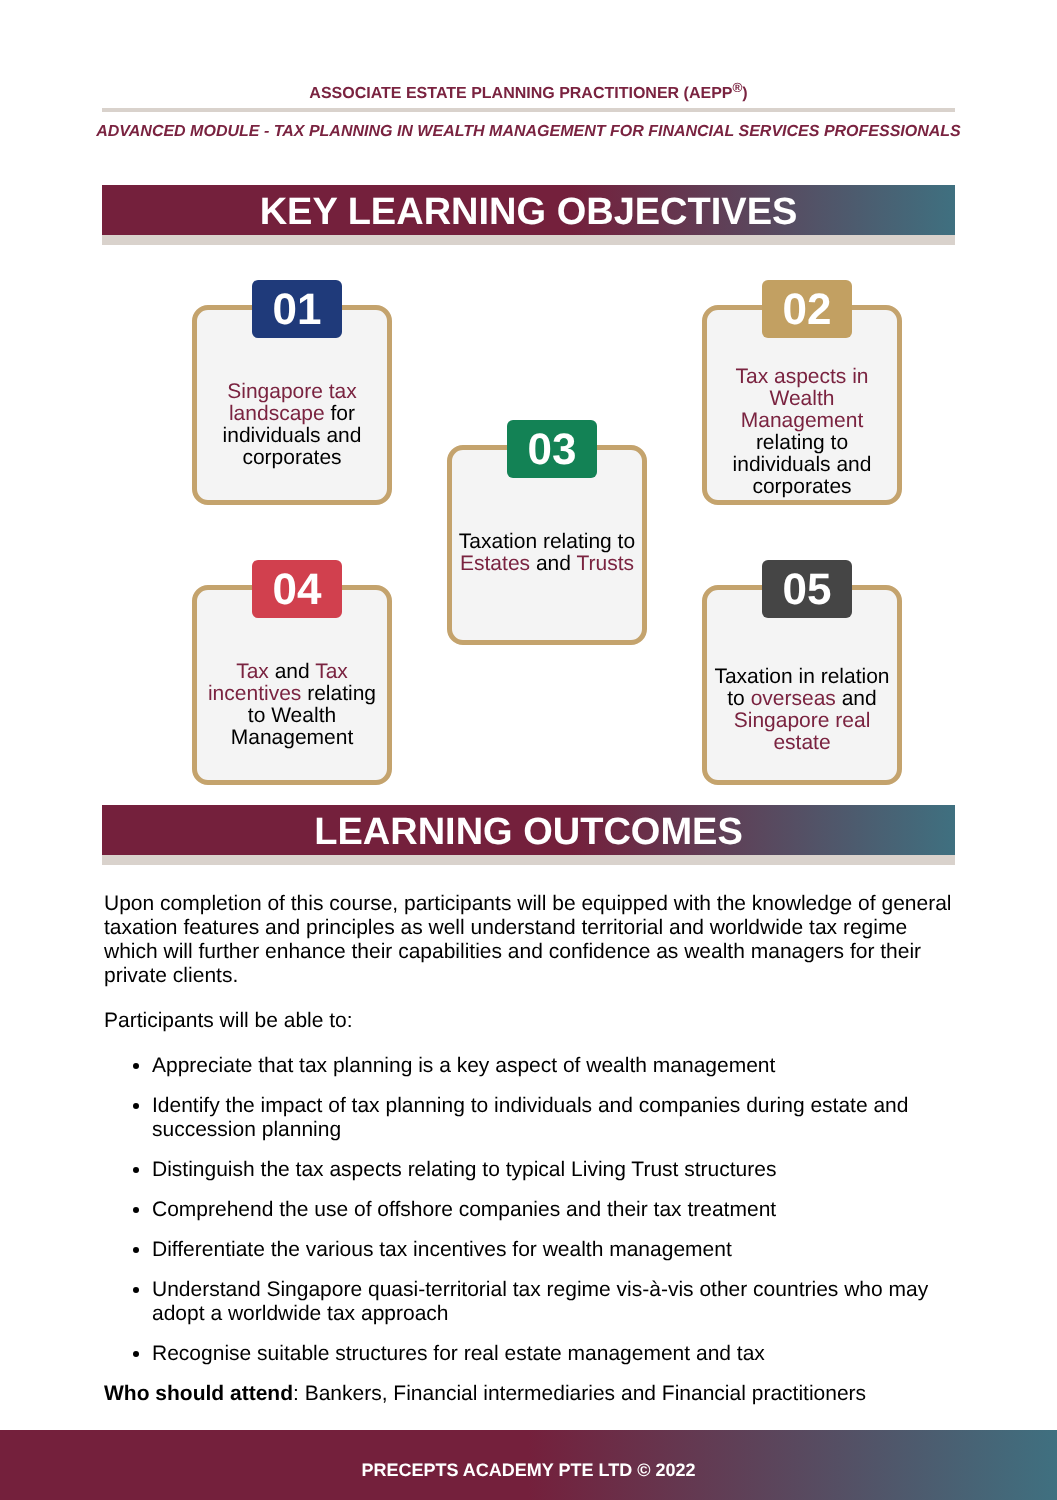ASSOCIATE ESTATE PLANNING PRACTITIONER (AEPP<sup>®</sup>)
ADVANCED MODULE - TAX PLANNING IN WEALTH MANAGEMENT FOR FINANCIAL SERVICES PROFESSIONALS
KEY LEARNING OBJECTIVES
01
Singapore tax landscape for individuals and corporates
02
Tax aspects in Wealth Management relating to individuals and corporates
03
Taxation relating to Estates and Trusts
04
Tax and Tax incentives relating to Wealth Management
05
Taxation in relation to overseas and Singapore real estate
LEARNING OUTCOMES
Upon completion of this course, participants will be equipped with the knowledge of general taxation features and principles as well understand territorial and worldwide tax regime which will further enhance their capabilities and confidence as wealth managers for their private clients.
Participants will be able to:
Appreciate that tax planning is a key aspect of wealth management
Identify the impact of tax planning to individuals and companies during estate and succession planning
Distinguish the tax aspects relating to typical Living Trust structures
Comprehend the use of offshore companies and their tax treatment
Differentiate the various tax incentives for wealth management
Understand Singapore quasi-territorial tax regime vis-à-vis other countries who may adopt a worldwide tax approach
Recognise suitable structures for real estate management and tax
Who should attend: Bankers, Financial intermediaries and Financial practitioners
PRECEPTS ACADEMY PTE LTD © 2022